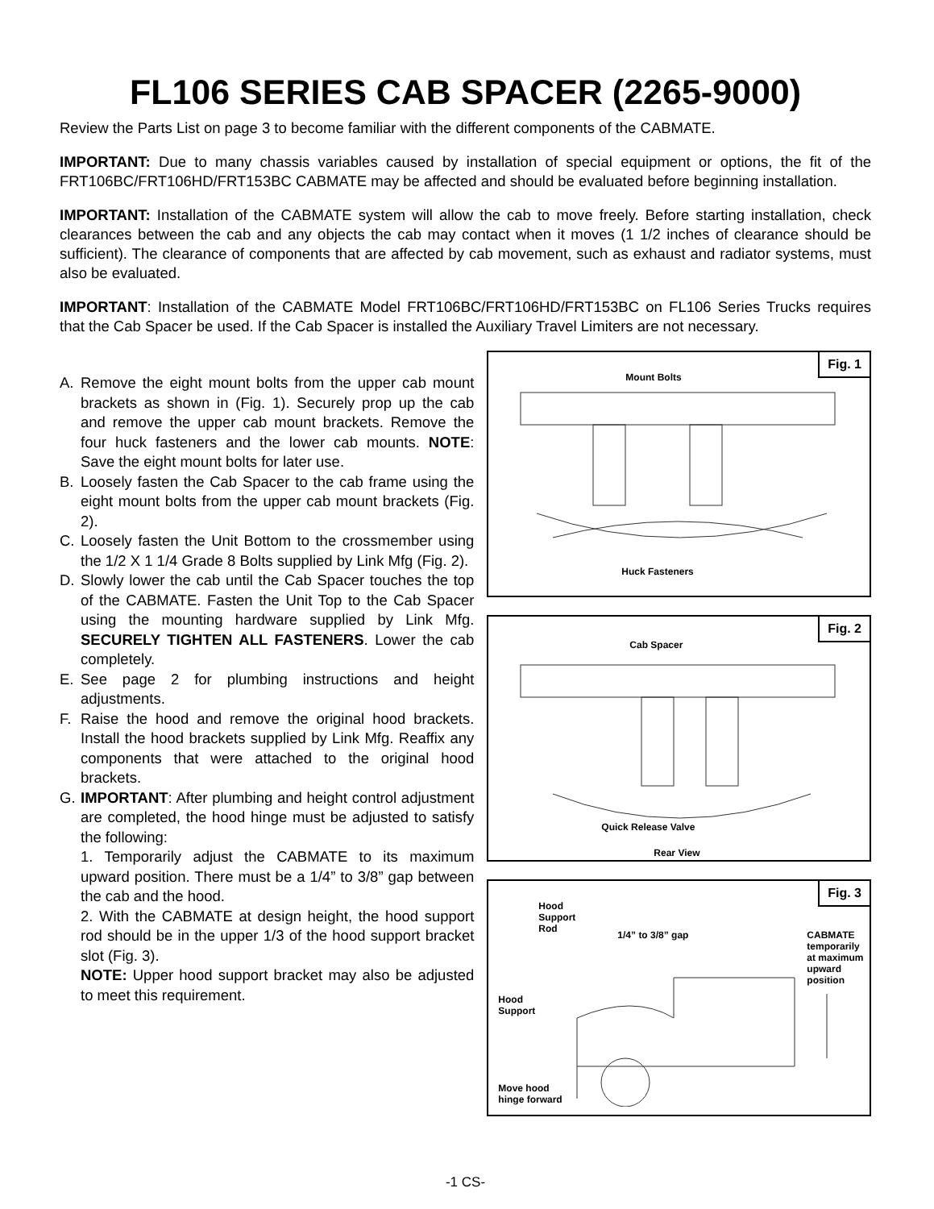FL106 SERIES CAB SPACER (2265-9000)
Review the Parts List on page 3 to become familiar with the different components of the CABMATE.
IMPORTANT: Due to many chassis variables caused by installation of special equipment or options, the fit of the FRT106BC/FRT106HD/FRT153BC CABMATE may be affected and should be evaluated before beginning installation.
IMPORTANT: Installation of the CABMATE system will allow the cab to move freely. Before starting installation, check clearances between the cab and any objects the cab may contact when it moves (1 1/2 inches of clearance should be sufficient). The clearance of components that are affected by cab movement, such as exhaust and radiator systems, must also be evaluated.
IMPORTANT: Installation of the CABMATE Model FRT106BC/FRT106HD/FRT153BC on FL106 Series Trucks requires that the Cab Spacer be used. If the Cab Spacer is installed the Auxiliary Travel Limiters are not necessary.
A. Remove the eight mount bolts from the upper cab mount brackets as shown in (Fig. 1). Securely prop up the cab and remove the upper cab mount brackets. Remove the four huck fasteners and the lower cab mounts. NOTE: Save the eight mount bolts for later use.
B. Loosely fasten the Cab Spacer to the cab frame using the eight mount bolts from the upper cab mount brackets (Fig. 2).
C. Loosely fasten the Unit Bottom to the crossmember using the 1/2 X 1 1/4 Grade 8 Bolts supplied by Link Mfg (Fig. 2).
D. Slowly lower the cab until the Cab Spacer touches the top of the CABMATE. Fasten the Unit Top to the Cab Spacer using the mounting hardware supplied by Link Mfg. SECURELY TIGHTEN ALL FASTENERS. Lower the cab completely.
E. See page 2 for plumbing instructions and height adjustments.
F. Raise the hood and remove the original hood brackets. Install the hood brackets supplied by Link Mfg. Reaffix any components that were attached to the original hood brackets.
G. IMPORTANT: After plumbing and height control adjustment are completed, the hood hinge must be adjusted to satisfy the following:
1. Temporarily adjust the CABMATE to its maximum upward position. There must be a 1/4” to 3/8” gap between the cab and the hood.
2. With the CABMATE at design height, the hood support rod should be in the upper 1/3 of the hood support bracket slot (Fig. 3).
NOTE: Upper hood support bracket may also be adjusted to meet this requirement.
Fig. 1
Mount Bolts
Huck Fasteners
Fig. 2
Cab Spacer
Quick Release Valve
Rear View
Fig. 3
Hood
Support
Rod
1/4” to 3/8” gap
CABMATE
temporarily
at maximum
upward
position
Hood
Support
Move hood
hinge forward
-1 CS-